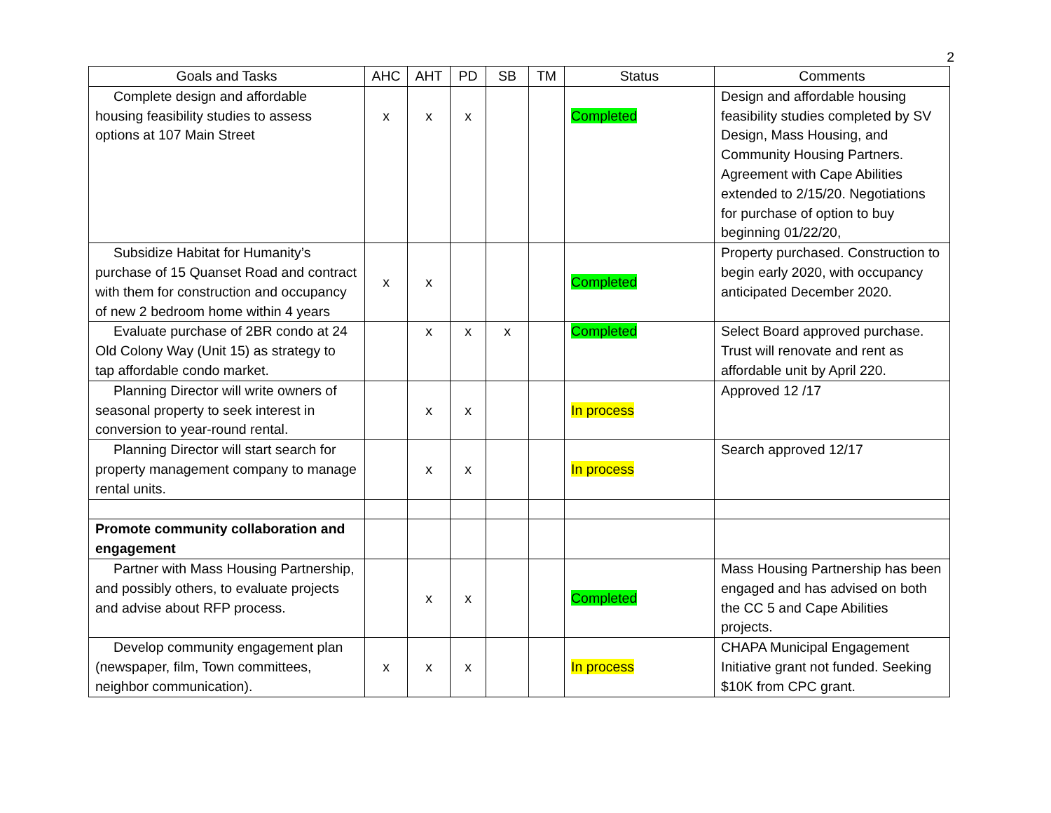2
| Goals and Tasks | AHC | AHT | PD | SB | TM | Status | Comments |
| --- | --- | --- | --- | --- | --- | --- | --- |
| Complete design and affordable housing feasibility studies to assess options at 107 Main Street | x | x | x | | | Completed | Design and affordable housing feasibility studies completed by SV Design, Mass Housing, and Community Housing Partners. Agreement with Cape Abilities extended to 2/15/20. Negotiations for purchase of option to buy beginning 01/22/20, |
| Subsidize Habitat for Humanity’s purchase of 15 Quanset Road and contract with them for construction and occupancy of new 2 bedroom home within 4 years | x | x | | | | Completed | Property purchased. Construction to begin early 2020, with occupancy anticipated December 2020. |
| Evaluate purchase of 2BR condo at 24 Old Colony Way (Unit 15) as strategy to tap affordable condo market. | | x | x | x | | Completed | Select Board approved purchase. Trust will renovate and rent as affordable unit by April 220. |
| Planning Director will write owners of seasonal property to seek interest in conversion to year-round rental. | | x | x | | | In process | Approved 12 /17 |
| Planning Director will start search for property management company to manage rental units. | | x | x | | | In process | Search approved 12/17 |
| Promote community collaboration and engagement | | | | | | | |
| Partner with Mass Housing Partnership, and possibly others, to evaluate projects and advise about RFP process. | | x | x | | | Completed | Mass Housing Partnership has been engaged and has advised on both the CC 5 and Cape Abilities projects. |
| Develop community engagement plan (newspaper, film, Town committees, neighbor communication). | x | x | x | | | In process | CHAPA Municipal Engagement Initiative grant not funded. Seeking $10K from CPC grant. |